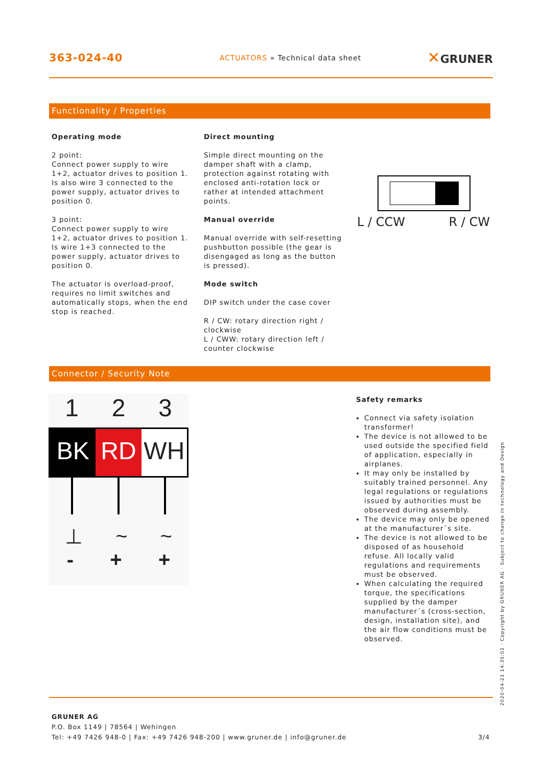363-024-40
ACTUATORS » Technical data sheet
✕GRUNER
Functionality / Properties
Operating mode
2 point:
Connect power supply to wire 1+2, actuator drives to position 1. Is also wire 3 connected to the power supply, actuator drives to position 0.
3 point:
Connect power supply to wire 1+2, actuator drives to position 1. Is wire 1+3 connected to the power supply, actuator drives to position 0.
The actuator is overload-proof, requires no limit switches and automatically stops, when the end stop is reached.
Direct mounting
Simple direct mounting on the damper shaft with a clamp, protection against rotating with enclosed anti-rotation lock or rather at intended attachment points.
Manual override
Manual override with self-resetting pushbutton possible (the gear is disengaged as long as the button is pressed).
Mode switch
DIP switch under the case cover
R / CW: rotary direction right / clockwise
L / CWW: rotary direction left / counter clockwise
L / CCW R / CW
Connector / Security Note
1 2 3
BK RD WH
⊥ ~ ~
- + +
Safety remarks
Connect via safety isolation transformer!
The device is not allowed to be used outside the specified field of application, especially in airplanes.
It may only be installed by suitably trained personnel. Any legal regulations or regulations issued by authorities must be observed during assembly.
The device may only be opened at the manufacturer´s site.
The device is not allowed to be disposed of as household refuse. All locally valid regulations and requirements must be observed.
When calculating the required torque, the specifications supplied by the damper manufacturer´s (cross-section, design, installation site), and the air flow conditions must be observed.
2020-04-21 14:35:02 · Copyright by GRUNER AG · Subject to change in technology and Design
GRUNER AG
P.O. Box 1149 | 78564 | Wehingen
Tel: +49 7426 948-0 | Fax: +49 7426 948-200 | www.gruner.de | info@gruner.de 3/4